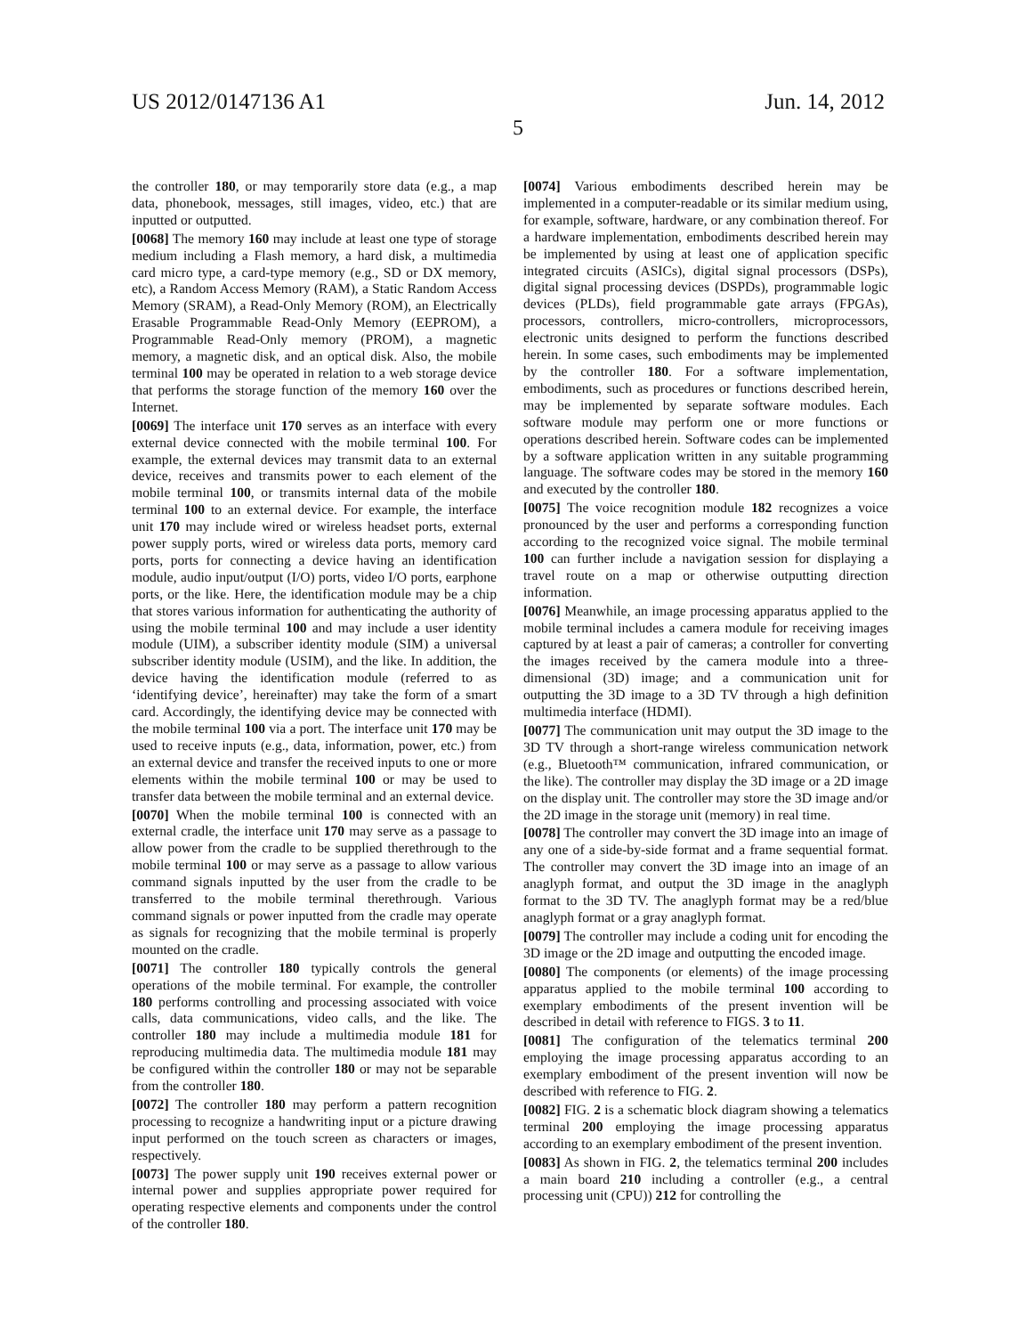US 2012/0147136 A1 Jun. 14, 2012
5
the controller 180, or may temporarily store data (e.g., a map data, phonebook, messages, still images, video, etc.) that are inputted or outputted.
[0068] The memory 160 may include at least one type of storage medium including a Flash memory, a hard disk, a multimedia card micro type, a card-type memory (e.g., SD or DX memory, etc), a Random Access Memory (RAM), a Static Random Access Memory (SRAM), a Read-Only Memory (ROM), an Electrically Erasable Programmable Read-Only Memory (EEPROM), a Programmable Read-Only memory (PROM), a magnetic memory, a magnetic disk, and an optical disk. Also, the mobile terminal 100 may be operated in relation to a web storage device that performs the storage function of the memory 160 over the Internet.
[0069] The interface unit 170 serves as an interface with every external device connected with the mobile terminal 100. For example, the external devices may transmit data to an external device, receives and transmits power to each element of the mobile terminal 100, or transmits internal data of the mobile terminal 100 to an external device. For example, the interface unit 170 may include wired or wireless headset ports, external power supply ports, wired or wireless data ports, memory card ports, ports for connecting a device having an identification module, audio input/output (I/O) ports, video I/O ports, earphone ports, or the like. Here, the identification module may be a chip that stores various information for authenticating the authority of using the mobile terminal 100 and may include a user identity module (UIM), a subscriber identity module (SIM) a universal subscriber identity module (USIM), and the like. In addition, the device having the identification module (referred to as ‘identifying device’, hereinafter) may take the form of a smart card. Accordingly, the identifying device may be connected with the mobile terminal 100 via a port. The interface unit 170 may be used to receive inputs (e.g., data, information, power, etc.) from an external device and transfer the received inputs to one or more elements within the mobile terminal 100 or may be used to transfer data between the mobile terminal and an external device.
[0070] When the mobile terminal 100 is connected with an external cradle, the interface unit 170 may serve as a passage to allow power from the cradle to be supplied therethrough to the mobile terminal 100 or may serve as a passage to allow various command signals inputted by the user from the cradle to be transferred to the mobile terminal therethrough. Various command signals or power inputted from the cradle may operate as signals for recognizing that the mobile terminal is properly mounted on the cradle.
[0071] The controller 180 typically controls the general operations of the mobile terminal. For example, the controller 180 performs controlling and processing associated with voice calls, data communications, video calls, and the like. The controller 180 may include a multimedia module 181 for reproducing multimedia data. The multimedia module 181 may be configured within the controller 180 or may not be separable from the controller 180.
[0072] The controller 180 may perform a pattern recognition processing to recognize a handwriting input or a picture drawing input performed on the touch screen as characters or images, respectively.
[0073] The power supply unit 190 receives external power or internal power and supplies appropriate power required for operating respective elements and components under the control of the controller 180.
[0074] Various embodiments described herein may be implemented in a computer-readable or its similar medium using, for example, software, hardware, or any combination thereof. For a hardware implementation, embodiments described herein may be implemented by using at least one of application specific integrated circuits (ASICs), digital signal processors (DSPs), digital signal processing devices (DSPDs), programmable logic devices (PLDs), field programmable gate arrays (FPGAs), processors, controllers, micro-controllers, microprocessors, electronic units designed to perform the functions described herein. In some cases, such embodiments may be implemented by the controller 180. For a software implementation, embodiments, such as procedures or functions described herein, may be implemented by separate software modules. Each software module may perform one or more functions or operations described herein. Software codes can be implemented by a software application written in any suitable programming language. The software codes may be stored in the memory 160 and executed by the controller 180.
[0075] The voice recognition module 182 recognizes a voice pronounced by the user and performs a corresponding function according to the recognized voice signal. The mobile terminal 100 can further include a navigation session for displaying a travel route on a map or otherwise outputting direction information.
[0076] Meanwhile, an image processing apparatus applied to the mobile terminal includes a camera module for receiving images captured by at least a pair of cameras; a controller for converting the images received by the camera module into a three-dimensional (3D) image; and a communication unit for outputting the 3D image to a 3D TV through a high definition multimedia interface (HDMI).
[0077] The communication unit may output the 3D image to the 3D TV through a short-range wireless communication network (e.g., Bluetooth™ communication, infrared communication, or the like). The controller may display the 3D image or a 2D image on the display unit. The controller may store the 3D image and/or the 2D image in the storage unit (memory) in real time.
[0078] The controller may convert the 3D image into an image of any one of a side-by-side format and a frame sequential format. The controller may convert the 3D image into an image of an anaglyph format, and output the 3D image in the anaglyph format to the 3D TV. The anaglyph format may be a red/blue anaglyph format or a gray anaglyph format.
[0079] The controller may include a coding unit for encoding the 3D image or the 2D image and outputting the encoded image.
[0080] The components (or elements) of the image processing apparatus applied to the mobile terminal 100 according to exemplary embodiments of the present invention will be described in detail with reference to FIGS. 3 to 11.
[0081] The configuration of the telematics terminal 200 employing the image processing apparatus according to an exemplary embodiment of the present invention will now be described with reference to FIG. 2.
[0082] FIG. 2 is a schematic block diagram showing a telematics terminal 200 employing the image processing apparatus according to an exemplary embodiment of the present invention.
[0083] As shown in FIG. 2, the telematics terminal 200 includes a main board 210 including a controller (e.g., a central processing unit (CPU)) 212 for controlling the